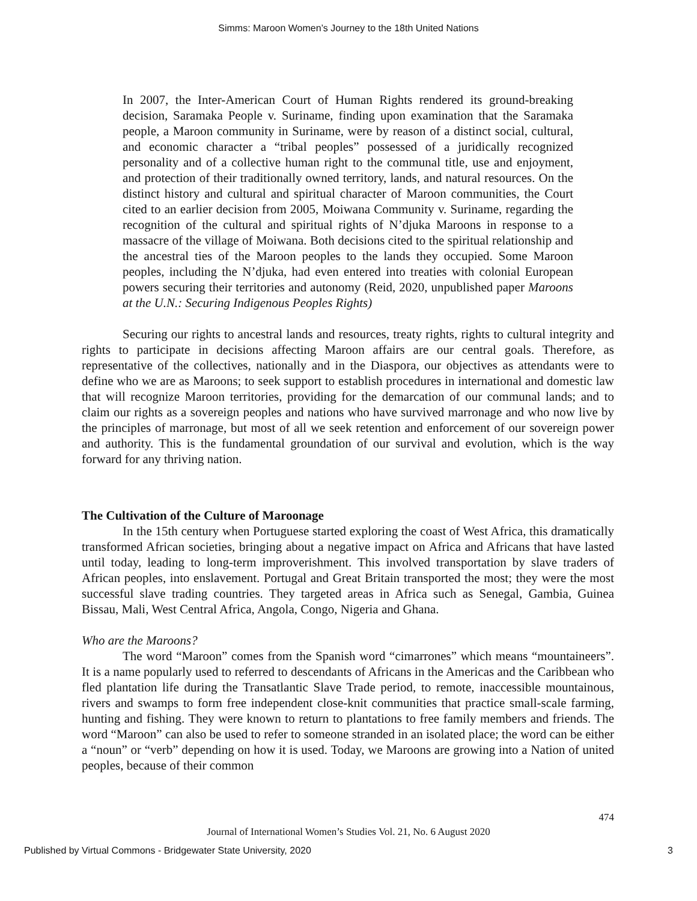Simms: Maroon Women’s Journey to the 18th United Nations
In 2007, the Inter-American Court of Human Rights rendered its ground-breaking decision, Saramaka People v. Suriname, finding upon examination that the Saramaka people, a Maroon community in Suriname, were by reason of a distinct social, cultural, and economic character a “tribal peoples” possessed of a juridically recognized personality and of a collective human right to the communal title, use and enjoyment, and protection of their traditionally owned territory, lands, and natural resources. On the distinct history and cultural and spiritual character of Maroon communities, the Court cited to an earlier decision from 2005, Moiwana Community v. Suriname, regarding the recognition of the cultural and spiritual rights of N’djuka Maroons in response to a massacre of the village of Moiwana. Both decisions cited to the spiritual relationship and the ancestral ties of the Maroon peoples to the lands they occupied. Some Maroon peoples, including the N’djuka, had even entered into treaties with colonial European powers securing their territories and autonomy (Reid, 2020, unpublished paper Maroons at the U.N.: Securing Indigenous Peoples Rights)
Securing our rights to ancestral lands and resources, treaty rights, rights to cultural integrity and rights to participate in decisions affecting Maroon affairs are our central goals. Therefore, as representative of the collectives, nationally and in the Diaspora, our objectives as attendants were to define who we are as Maroons; to seek support to establish procedures in international and domestic law that will recognize Maroon territories, providing for the demarcation of our communal lands; and to claim our rights as a sovereign peoples and nations who have survived marronage and who now live by the principles of marronage, but most of all we seek retention and enforcement of our sovereign power and authority. This is the fundamental groundation of our survival and evolution, which is the way forward for any thriving nation.
The Cultivation of the Culture of Maroonage
In the 15th century when Portuguese started exploring the coast of West Africa, this dramatically transformed African societies, bringing about a negative impact on Africa and Africans that have lasted until today, leading to long-term improverishment. This involved transportation by slave traders of African peoples, into enslavement. Portugal and Great Britain transported the most; they were the most successful slave trading countries. They targeted areas in Africa such as Senegal, Gambia, Guinea Bissau, Mali, West Central Africa, Angola, Congo, Nigeria and Ghana.
Who are the Maroons?
The word “Maroon” comes from the Spanish word “cimarrones” which means “mountaineers”. It is a name popularly used to referred to descendants of Africans in the Americas and the Caribbean who fled plantation life during the Transatlantic Slave Trade period, to remote, inaccessible mountainous, rivers and swamps to form free independent close-knit communities that practice small-scale farming, hunting and fishing. They were known to return to plantations to free family members and friends. The word “Maroon” can also be used to refer to someone stranded in an isolated place; the word can be either a “noun” or “verb” depending on how it is used. Today, we Maroons are growing into a Nation of united peoples, because of their common
474
Journal of International Women’s Studies Vol. 21, No. 6 August 2020
Published by Virtual Commons - Bridgewater State University, 2020 3